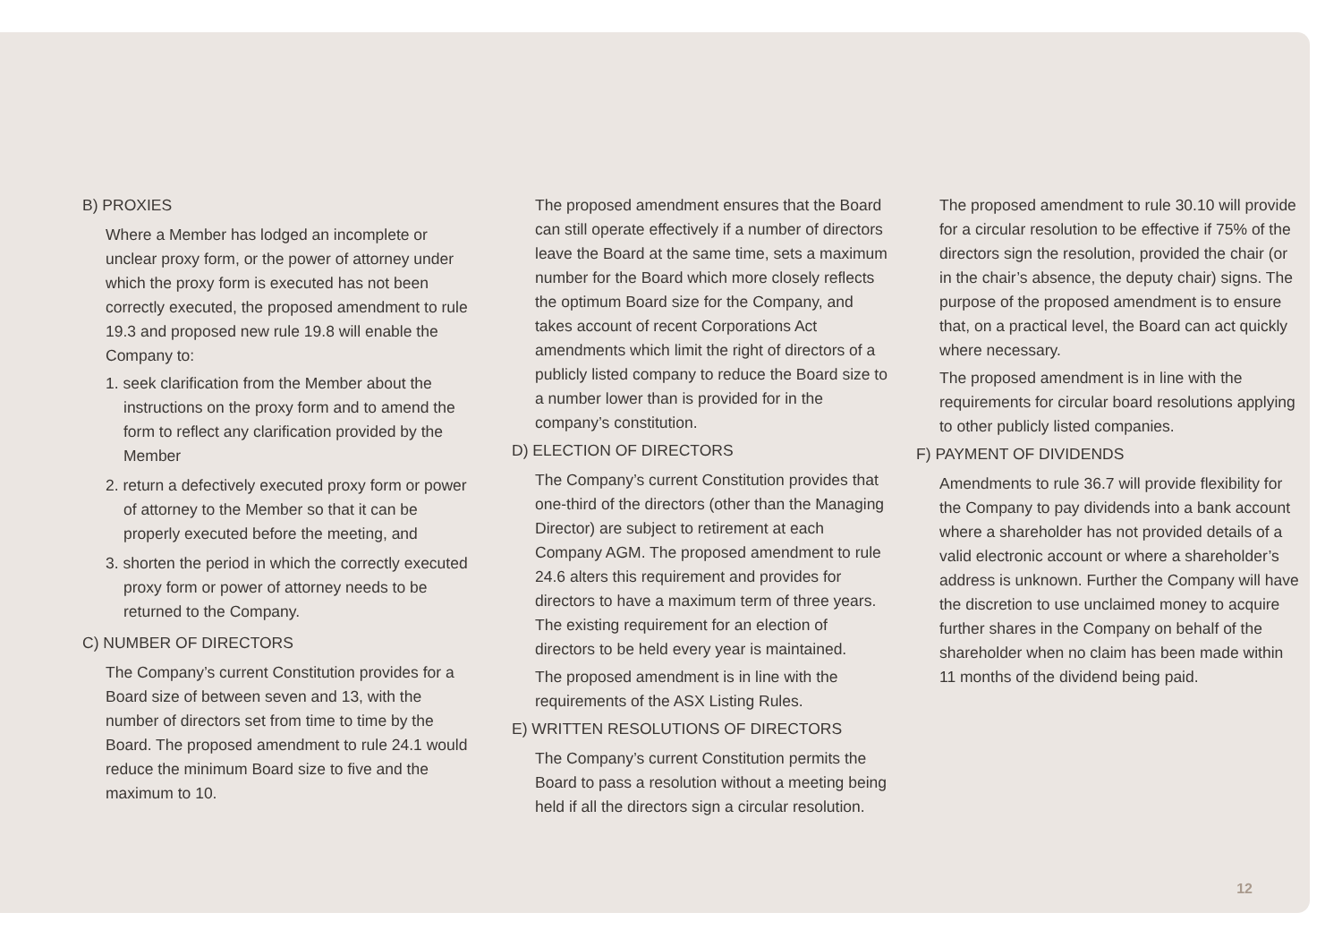B) PROXIES
Where a Member has lodged an incomplete or unclear proxy form, or the power of attorney under which the proxy form is executed has not been correctly executed, the proposed amendment to rule 19.3 and proposed new rule 19.8 will enable the Company to:
1. seek clarification from the Member about the instructions on the proxy form and to amend the form to reflect any clarification provided by the Member
2. return a defectively executed proxy form or power of attorney to the Member so that it can be properly executed before the meeting, and
3. shorten the period in which the correctly executed proxy form or power of attorney needs to be returned to the Company.
C) NUMBER OF DIRECTORS
The Company’s current Constitution provides for a Board size of between seven and 13, with the number of directors set from time to time by the Board. The proposed amendment to rule 24.1 would reduce the minimum Board size to five and the maximum to 10.
The proposed amendment ensures that the Board can still operate effectively if a number of directors leave the Board at the same time, sets a maximum number for the Board which more closely reflects the optimum Board size for the Company, and takes account of recent Corporations Act amendments which limit the right of directors of a publicly listed company to reduce the Board size to a number lower than is provided for in the company’s constitution.
D) ELECTION OF DIRECTORS
The Company’s current Constitution provides that one-third of the directors (other than the Managing Director) are subject to retirement at each Company AGM. The proposed amendment to rule 24.6 alters this requirement and provides for directors to have a maximum term of three years. The existing requirement for an election of directors to be held every year is maintained.
The proposed amendment is in line with the requirements of the ASX Listing Rules.
E) WRITTEN RESOLUTIONS OF DIRECTORS
The Company’s current Constitution permits the Board to pass a resolution without a meeting being held if all the directors sign a circular resolution.
The proposed amendment to rule 30.10 will provide for a circular resolution to be effective if 75% of the directors sign the resolution, provided the chair (or in the chair’s absence, the deputy chair) signs. The purpose of the proposed amendment is to ensure that, on a practical level, the Board can act quickly where necessary.
The proposed amendment is in line with the requirements for circular board resolutions applying to other publicly listed companies.
F) PAYMENT OF DIVIDENDS
Amendments to rule 36.7 will provide flexibility for the Company to pay dividends into a bank account where a shareholder has not provided details of a valid electronic account or where a shareholder’s address is unknown. Further the Company will have the discretion to use unclaimed money to acquire further shares in the Company on behalf of the shareholder when no claim has been made within 11 months of the dividend being paid.
12